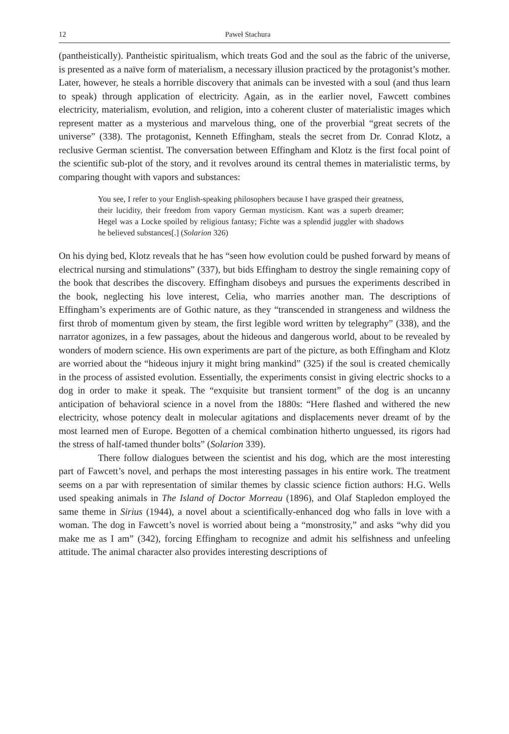12 Paweł Stachura
(pantheistically). Pantheistic spiritualism, which treats God and the soul as the fabric of the universe, is presented as a naïve form of materialism, a necessary illusion practiced by the protagonist’s mother. Later, however, he steals a horrible discovery that animals can be invested with a soul (and thus learn to speak) through application of electricity. Again, as in the earlier novel, Fawcett combines electricity, materialism, evolution, and religion, into a coherent cluster of materialistic images which represent matter as a mysterious and marvelous thing, one of the proverbial “great secrets of the universe” (338). The protagonist, Kenneth Effingham, steals the secret from Dr. Conrad Klotz, a reclusive German scientist. The conversation between Effingham and Klotz is the first focal point of the scientific sub-plot of the story, and it revolves around its central themes in materialistic terms, by comparing thought with vapors and substances:
You see, I refer to your English-speaking philosophers because I have grasped their greatness, their lucidity, their freedom from vapory German mysticism. Kant was a superb dreamer; Hegel was a Locke spoiled by religious fantasy; Fichte was a splendid juggler with shadows he believed substances[.] (Solarion 326)
On his dying bed, Klotz reveals that he has “seen how evolution could be pushed forward by means of electrical nursing and stimulations” (337), but bids Effingham to destroy the single remaining copy of the book that describes the discovery. Effingham disobeys and pursues the experiments described in the book, neglecting his love interest, Celia, who marries another man. The descriptions of Effingham’s experiments are of Gothic nature, as they “transcended in strangeness and wildness the first throb of momentum given by steam, the first legible word written by telegraphy” (338), and the narrator agonizes, in a few passages, about the hideous and dangerous world, about to be revealed by wonders of modern science. His own experiments are part of the picture, as both Effingham and Klotz are worried about the “hideous injury it might bring mankind” (325) if the soul is created chemically in the process of assisted evolution. Essentially, the experiments consist in giving electric shocks to a dog in order to make it speak. The “exquisite but transient torment” of the dog is an uncanny anticipation of behavioral science in a novel from the 1880s: “Here flashed and withered the new electricity, whose potency dealt in molecular agitations and displacements never dreamt of by the most learned men of Europe. Begotten of a chemical combination hitherto unguessed, its rigors had the stress of half-tamed thunder bolts” (Solarion 339).
There follow dialogues between the scientist and his dog, which are the most interesting part of Fawcett’s novel, and perhaps the most interesting passages in his entire work. The treatment seems on a par with representation of similar themes by classic science fiction authors: H.G. Wells used speaking animals in The Island of Doctor Morreau (1896), and Olaf Stapledon employed the same theme in Sirius (1944), a novel about a scientifically-enhanced dog who falls in love with a woman. The dog in Fawcett’s novel is worried about being a “monstrosity,” and asks “why did you make me as I am” (342), forcing Effingham to recognize and admit his selfishness and unfeeling attitude. The animal character also provides interesting descriptions of